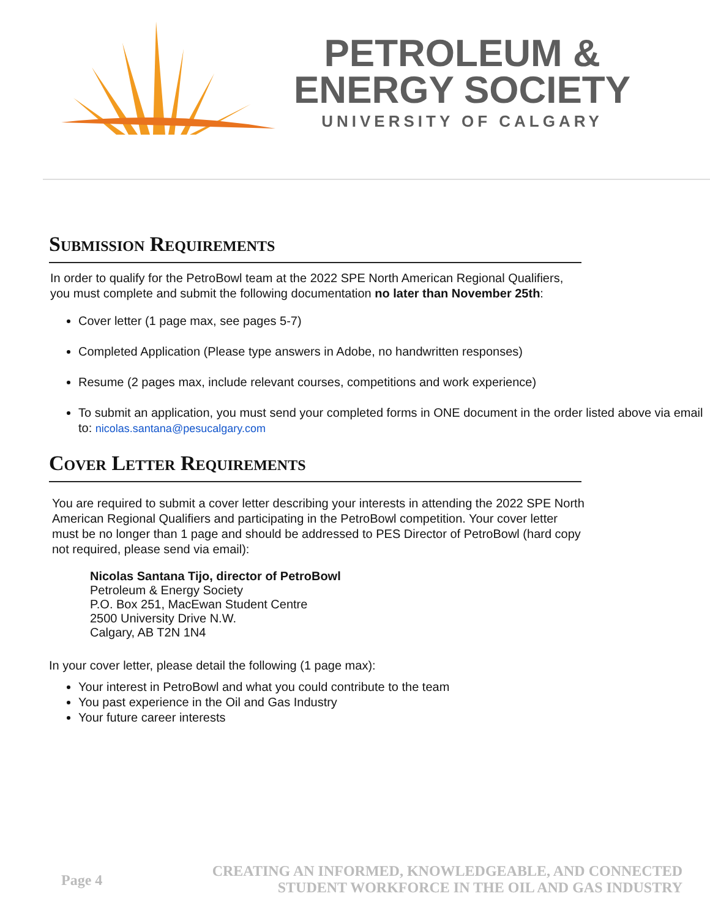PETROLEUM &
ENERGY SOCIETY
UNIVERSITY OF CALGARY
Submission Requirements
In order to qualify for the PetroBowl team at the 2022 SPE North American Regional Qualifiers, you must complete and submit the following documentation no later than November 25th:
Cover letter (1 page max, see pages 5-7)
Completed Application (Please type answers in Adobe, no handwritten responses)
Resume (2 pages max, include relevant courses, competitions and work experience)
To submit an application, you must send your completed forms in ONE document in the order listed above via email to: nicolas.santana@pesucalgary.com
Cover Letter Requirements
You are required to submit a cover letter describing your interests in attending the 2022 SPE North American Regional Qualifiers and participating in the PetroBowl competition. Your cover letter must be no longer than 1 page and should be addressed to PES Director of PetroBowl (hard copy not required, please send via email):
Nicolas Santana Tijo, director of PetroBowl
Petroleum & Energy Society
P.O. Box 251, MacEwan Student Centre
2500 University Drive N.W.
Calgary, AB T2N 1N4
In your cover letter, please detail the following (1 page max):
Your interest in PetroBowl and what you could contribute to the team
You past experience in the Oil and Gas Industry
Your future career interests
Page 4
CREATING AN INFORMED, KNOWLEDGEABLE, AND CONNECTED
STUDENT WORKFORCE IN THE OIL AND GAS INDUSTRY